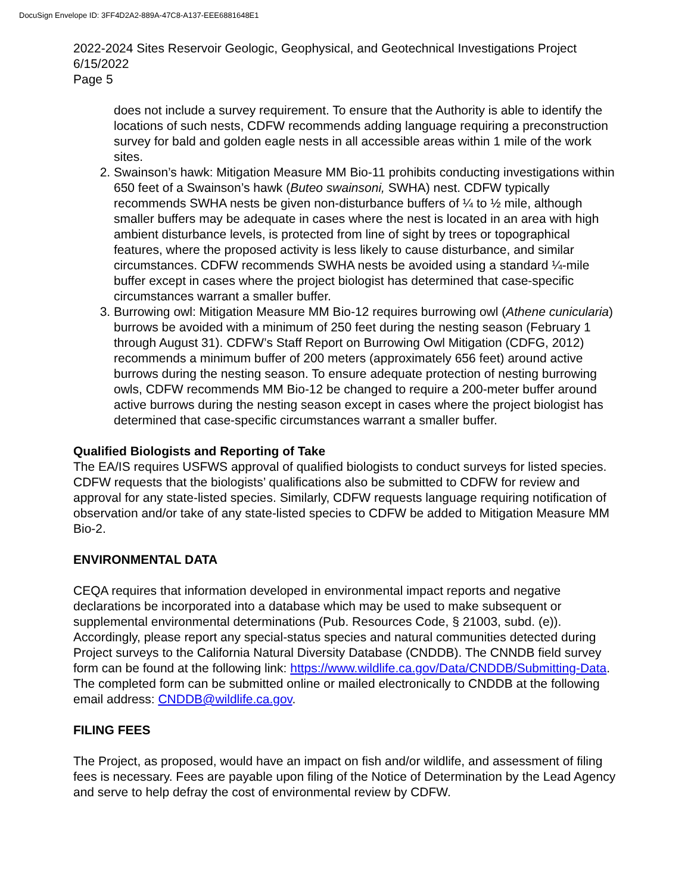DocuSign Envelope ID: 3FF4D2A2-889A-47C8-A137-EEE6881648E1
2022-2024 Sites Reservoir Geologic, Geophysical, and Geotechnical Investigations Project
6/15/2022
Page 5
does not include a survey requirement. To ensure that the Authority is able to identify the locations of such nests, CDFW recommends adding language requiring a preconstruction survey for bald and golden eagle nests in all accessible areas within 1 mile of the work sites.
2. Swainson’s hawk: Mitigation Measure MM Bio-11 prohibits conducting investigations within 650 feet of a Swainson’s hawk (Buteo swainsoni, SWHA) nest. CDFW typically recommends SWHA nests be given non-disturbance buffers of ¼ to ½ mile, although smaller buffers may be adequate in cases where the nest is located in an area with high ambient disturbance levels, is protected from line of sight by trees or topographical features, where the proposed activity is less likely to cause disturbance, and similar circumstances. CDFW recommends SWHA nests be avoided using a standard ¼-mile buffer except in cases where the project biologist has determined that case-specific circumstances warrant a smaller buffer.
3. Burrowing owl: Mitigation Measure MM Bio-12 requires burrowing owl (Athene cunicularia) burrows be avoided with a minimum of 250 feet during the nesting season (February 1 through August 31). CDFW’s Staff Report on Burrowing Owl Mitigation (CDFG, 2012) recommends a minimum buffer of 200 meters (approximately 656 feet) around active burrows during the nesting season. To ensure adequate protection of nesting burrowing owls, CDFW recommends MM Bio-12 be changed to require a 200-meter buffer around active burrows during the nesting season except in cases where the project biologist has determined that case-specific circumstances warrant a smaller buffer.
Qualified Biologists and Reporting of Take
The EA/IS requires USFWS approval of qualified biologists to conduct surveys for listed species. CDFW requests that the biologists’ qualifications also be submitted to CDFW for review and approval for any state-listed species. Similarly, CDFW requests language requiring notification of observation and/or take of any state-listed species to CDFW be added to Mitigation Measure MM Bio-2.
ENVIRONMENTAL DATA
CEQA requires that information developed in environmental impact reports and negative declarations be incorporated into a database which may be used to make subsequent or supplemental environmental determinations (Pub. Resources Code, § 21003, subd. (e)). Accordingly, please report any special-status species and natural communities detected during Project surveys to the California Natural Diversity Database (CNDDB). The CNNDB field survey form can be found at the following link: https://www.wildlife.ca.gov/Data/CNDDB/Submitting-Data. The completed form can be submitted online or mailed electronically to CNDDB at the following email address: CNDDB@wildlife.ca.gov.
FILING FEES
The Project, as proposed, would have an impact on fish and/or wildlife, and assessment of filing fees is necessary. Fees are payable upon filing of the Notice of Determination by the Lead Agency and serve to help defray the cost of environmental review by CDFW.